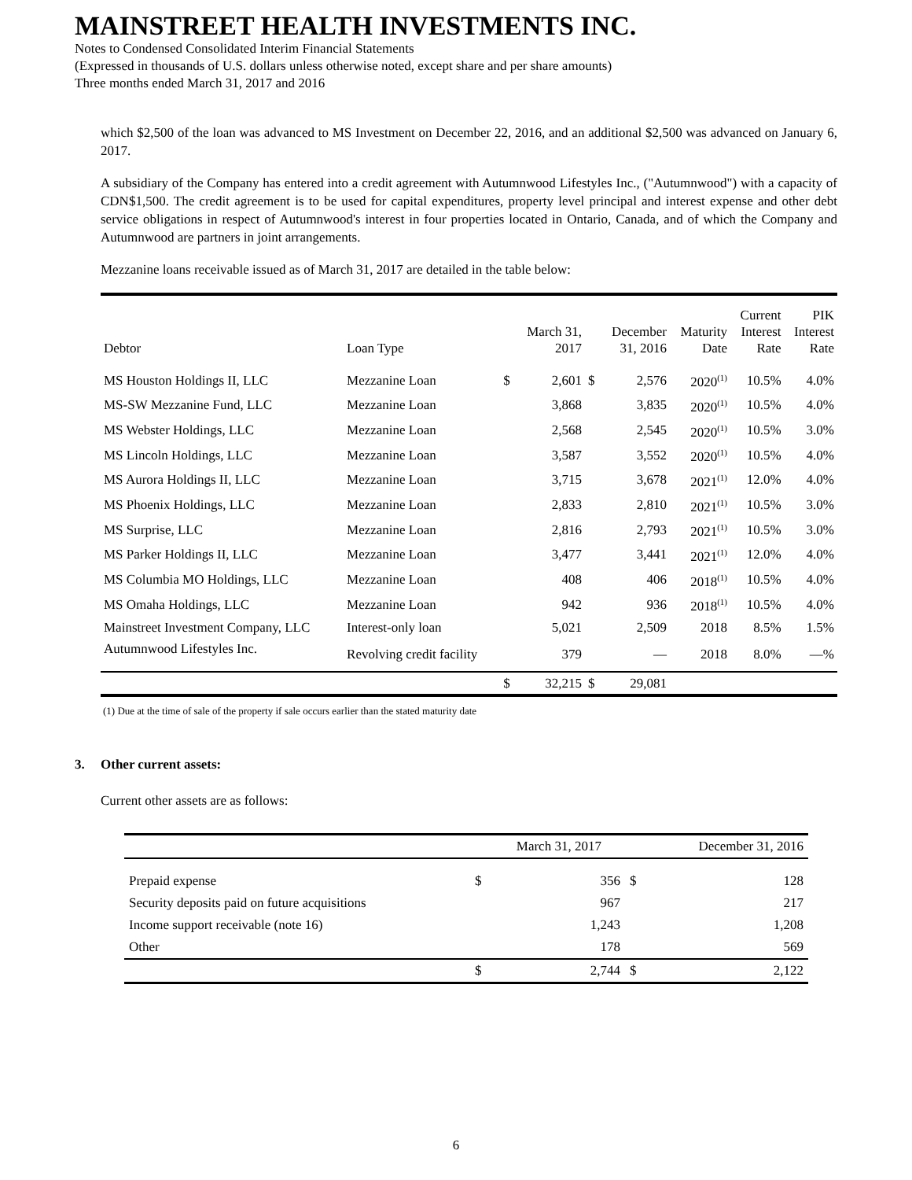MAINSTREET HEALTH INVESTMENTS INC.
Notes to Condensed Consolidated Interim Financial Statements
(Expressed in thousands of U.S. dollars unless otherwise noted, except share and per share amounts)
Three months ended March 31, 2017 and 2016
which $2,500 of the loan was advanced to MS Investment on December 22, 2016, and an additional $2,500 was advanced on January 6, 2017.
A subsidiary of the Company has entered into a credit agreement with Autumnwood Lifestyles Inc., ("Autumnwood") with a capacity of CDN$1,500. The credit agreement is to be used for capital expenditures, property level principal and interest expense and other debt service obligations in respect of Autumnwood's interest in four properties located in Ontario, Canada, and of which the Company and Autumnwood are partners in joint arrangements.
Mezzanine loans receivable issued as of March 31, 2017 are detailed in the table below:
| Debtor | Loan Type | | March 31, 2017 | | December 31, 2016 | Maturity Date | Current Interest Rate | PIK Interest Rate |
| --- | --- | --- | --- | --- | --- | --- | --- | --- |
| MS Houston Holdings II, LLC | Mezzanine Loan | $ | 2,601 | $ | 2,576 | 2020<sup>(1)</sup> | 10.5% | 4.0% |
| MS-SW Mezzanine Fund, LLC | Mezzanine Loan | | 3,868 | | 3,835 | 2020<sup>(1)</sup> | 10.5% | 4.0% |
| MS Webster Holdings, LLC | Mezzanine Loan | | 2,568 | | 2,545 | 2020<sup>(1)</sup> | 10.5% | 3.0% |
| MS Lincoln Holdings, LLC | Mezzanine Loan | | 3,587 | | 3,552 | 2020<sup>(1)</sup> | 10.5% | 4.0% |
| MS Aurora Holdings II, LLC | Mezzanine Loan | | 3,715 | | 3,678 | 2021<sup>(1)</sup> | 12.0% | 4.0% |
| MS Phoenix Holdings, LLC | Mezzanine Loan | | 2,833 | | 2,810 | 2021<sup>(1)</sup> | 10.5% | 3.0% |
| MS Surprise, LLC | Mezzanine Loan | | 2,816 | | 2,793 | 2021<sup>(1)</sup> | 10.5% | 3.0% |
| MS Parker Holdings II, LLC | Mezzanine Loan | | 3,477 | | 3,441 | 2021<sup>(1)</sup> | 12.0% | 4.0% |
| MS Columbia MO Holdings, LLC | Mezzanine Loan | | 408 | | 406 | 2018<sup>(1)</sup> | 10.5% | 4.0% |
| MS Omaha Holdings, LLC | Mezzanine Loan | | 942 | | 936 | 2018<sup>(1)</sup> | 10.5% | 4.0% |
| Mainstreet Investment Company, LLC | Interest-only loan | | 5,021 | | 2,509 | 2018 | 8.5% | 1.5% |
| Autumnwood Lifestyles Inc. | Revolving credit facility | | 379 | | — | 2018 | 8.0% | —% |
| | | $ | 32,215 | $ | 29,081 | | | |
(1) Due at the time of sale of the property if sale occurs earlier than the stated maturity date
3. Other current assets:
Current other assets are as follows:
| | | March 31, 2017 | | December 31, 2016 |
| --- | --- | --- | --- | --- |
| Prepaid expense | $ | 356 | $ | 128 |
| Security deposits paid on future acquisitions | | 967 | | 217 |
| Income support receivable (note 16) | | 1,243 | | 1,208 |
| Other | | 178 | | 569 |
| | $ | 2,744 | $ | 2,122 |
6